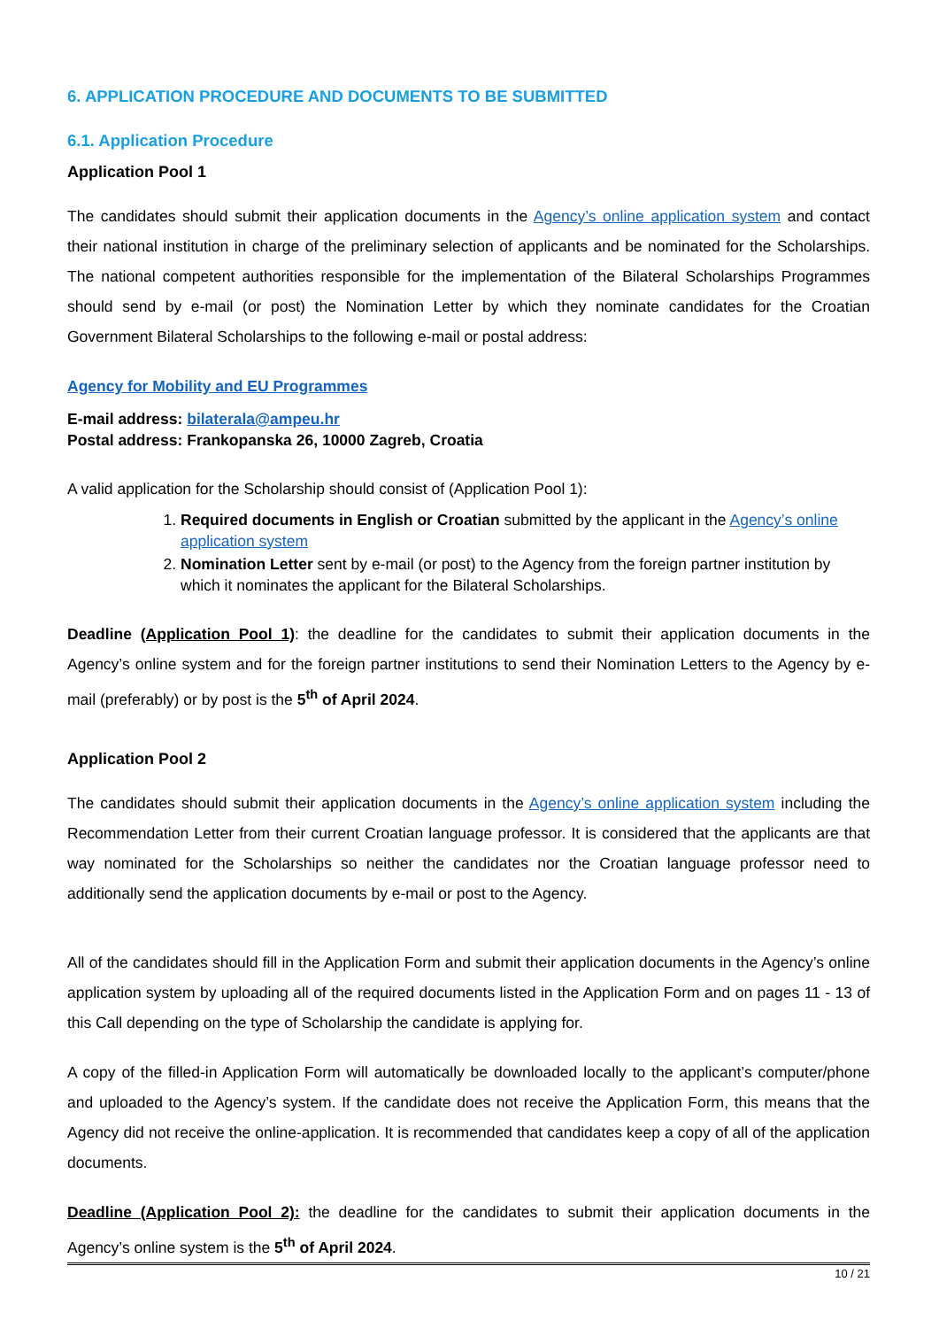6. APPLICATION PROCEDURE AND DOCUMENTS TO BE SUBMITTED
6.1. Application Procedure
Application Pool 1
The candidates should submit their application documents in the Agency’s online application system and contact their national institution in charge of the preliminary selection of applicants and be nominated for the Scholarships. The national competent authorities responsible for the implementation of the Bilateral Scholarships Programmes should send by e-mail (or post) the Nomination Letter by which they nominate candidates for the Croatian Government Bilateral Scholarships to the following e-mail or postal address:
Agency for Mobility and EU Programmes
E-mail address: bilaterala@ampeu.hr
Postal address: Frankopanska 26, 10000 Zagreb, Croatia
A valid application for the Scholarship should consist of (Application Pool 1):
1. Required documents in English or Croatian submitted by the applicant in the Agency’s online application system
2. Nomination Letter sent by e-mail (or post) to the Agency from the foreign partner institution by which it nominates the applicant for the Bilateral Scholarships.
Deadline (Application Pool 1): the deadline for the candidates to submit their application documents in the Agency’s online system and for the foreign partner institutions to send their Nomination Letters to the Agency by e-mail (preferably) or by post is the 5<sup>th</sup> of April 2024.
Application Pool 2
The candidates should submit their application documents in the Agency’s online application system including the Recommendation Letter from their current Croatian language professor. It is considered that the applicants are that way nominated for the Scholarships so neither the candidates nor the Croatian language professor need to additionally send the application documents by e-mail or post to the Agency.
All of the candidates should fill in the Application Form and submit their application documents in the Agency’s online application system by uploading all of the required documents listed in the Application Form and on pages 11 - 13 of this Call depending on the type of Scholarship the candidate is applying for.
A copy of the filled-in Application Form will automatically be downloaded locally to the applicant’s computer/phone and uploaded to the Agency’s system. If the candidate does not receive the Application Form, this means that the Agency did not receive the online-application. It is recommended that candidates keep a copy of all of the application documents.
Deadline (Application Pool 2): the deadline for the candidates to submit their application documents in the Agency’s online system is the 5<sup>th</sup> of April 2024.
10 / 21